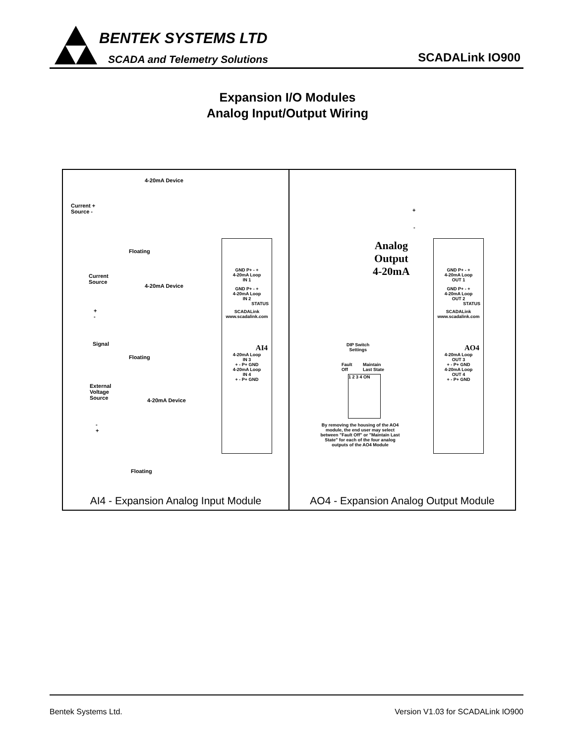BENTEK SYSTEMS LTD
SCADA and Telemetry Solutions SCADALink IO900
Expansion I/O Modules
Analog Input/Output Wiring
4-20mA Device
Current +
Source -
Floating
Current
Source
4-20mA Device
+
-
Signal
Floating
External
Voltage
Source
4-20mA Device
-
+
Floating
GND P+ - +
4-20mA Loop
IN 1
GND P+ - +
4-20mA Loop
IN 2
STATUS
SCADALink www.scadalink.com
AI4
4-20mA Loop
IN 3
+ - P+ GND
4-20mA Loop
IN 4
+ - P+ GND
AI4 - Expansion Analog Input Module
+
-
Analog
Output
4-20mA
DIP Switch
Settings
Fault
Off
Maintain
Last State
1 2 3 4 ON
By removing the housing of the AO4 module, the end user may select between "Fault Off" or "Maintain Last State" for each of the four analog outputs of the AO4 Module
GND P+ - +
4-20mA Loop
OUT 1
GND P+ - +
4-20mA Loop
OUT 2
STATUS
SCADALink www.scadalink.com
AO4
4-20mA Loop
OUT 3
+ - P+ GND
4-20mA Loop
OUT 4
+ - P+ GND
AO4 - Expansion Analog Output Module
Bentek Systems Ltd. Version V1.03 for SCADALink IO900